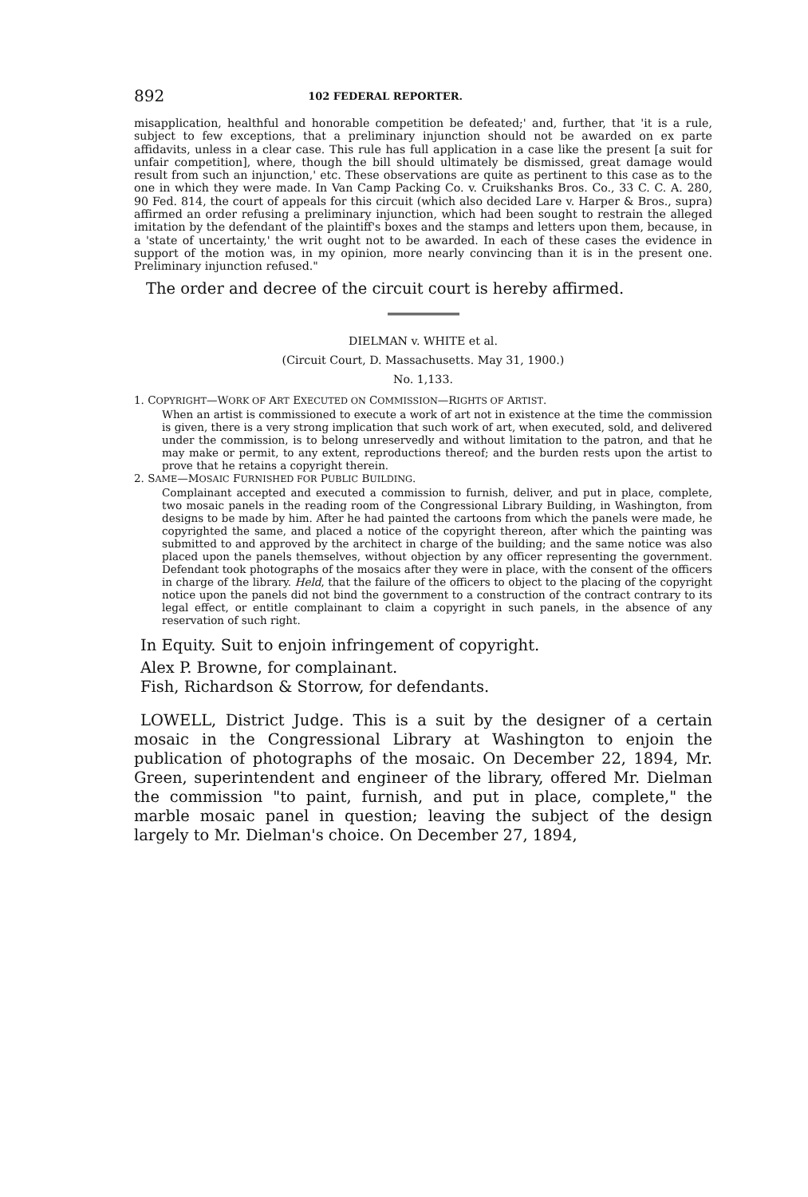892 102 FEDERAL REPORTER.
misapplication, healthful and honorable competition be defeated;' and, further, that 'it is a rule, subject to few exceptions, that a preliminary injunction should not be awarded on ex parte affidavits, unless in a clear case. This rule has full application in a case like the present [a suit for unfair competition], where, though the bill should ultimately be dismissed, great damage would result from such an injunction,' etc. These observations are quite as pertinent to this case as to the one in which they were made. In Van Camp Packing Co. v. Cruikshanks Bros. Co., 33 C. C. A. 280, 90 Fed. 814, the court of appeals for this circuit (which also decided Lare v. Harper & Bros., supra) affirmed an order refusing a preliminary injunction, which had been sought to restrain the alleged imitation by the defendant of the plaintiff's boxes and the stamps and letters upon them, because, in a 'state of uncertainty,' the writ ought not to be awarded. In each of these cases the evidence in support of the motion was, in my opinion, more nearly convincing than it is in the present one. Preliminary injunction refused."
The order and decree of the circuit court is hereby affirmed.
DIELMAN v. WHITE et al.
(Circuit Court, D. Massachusetts. May 31, 1900.)
No. 1,133.
1. COPYRIGHT—WORK OF ART EXECUTED ON COMMISSION—RIGHTS OF ARTIST.
When an artist is commissioned to execute a work of art not in existence at the time the commission is given, there is a very strong implication that such work of art, when executed, sold, and delivered under the commission, is to belong unreservedly and without limitation to the patron, and that he may make or permit, to any extent, reproductions thereof; and the burden rests upon the artist to prove that he retains a copyright therein.
2. SAME—MOSAIC FURNISHED FOR PUBLIC BUILDING.
Complainant accepted and executed a commission to furnish, deliver, and put in place, complete, two mosaic panels in the reading room of the Congressional Library Building, in Washington, from designs to be made by him. After he had painted the cartoons from which the panels were made, he copyrighted the same, and placed a notice of the copyright thereon, after which the painting was submitted to and approved by the architect in charge of the building; and the same notice was also placed upon the panels themselves, without objection by any officer representing the government. Defendant took photographs of the mosaics after they were in place, with the consent of the officers in charge of the library. Held, that the failure of the officers to object to the placing of the copyright notice upon the panels did not bind the government to a construction of the contract contrary to its legal effect, or entitle complainant to claim a copyright in such panels, in the absence of any reservation of such right.
In Equity. Suit to enjoin infringement of copyright.
Alex P. Browne, for complainant.
Fish, Richardson & Storrow, for defendants.
LOWELL, District Judge. This is a suit by the designer of a certain mosaic in the Congressional Library at Washington to enjoin the publication of photographs of the mosaic. On December 22, 1894, Mr. Green, superintendent and engineer of the library, offered Mr. Dielman the commission "to paint, furnish, and put in place, complete," the marble mosaic panel in question; leaving the subject of the design largely to Mr. Dielman's choice. On December 27, 1894,